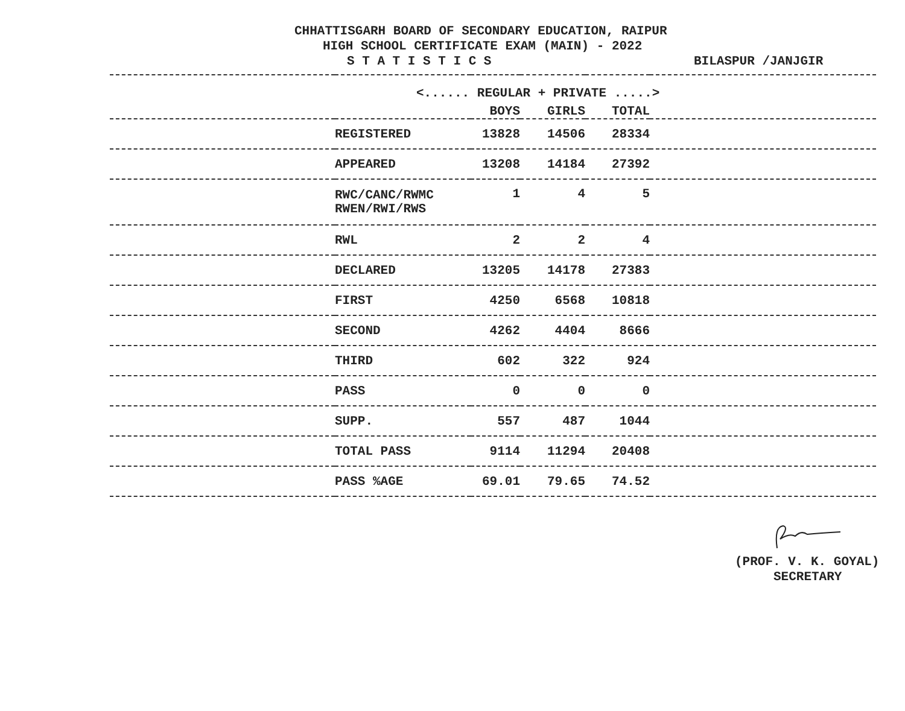CHHATTISGARH BOARD OF SECONDARY EDUCATION, RAIPUR
HIGH SCHOOL CERTIFICATE EXAM (MAIN) - 2022
S T A T I S T I C S BILASPUR /JANJGIR
| | <...... REGULAR + PRIVATE .....> | | | | |
| | | BOYS | GIRLS | TOTAL | |
| | REGISTERED | 13828 | 14506 | 28334 | |
| | APPEARED | 13208 | 14184 | 27392 | |
| | RWC/CANC/RWMC RWEN/RWI/RWS | 1 | 4 | 5 | |
| | RWL | 2 | 2 | 4 | |
| | DECLARED | 13205 | 14178 | 27383 | |
| | FIRST | 4250 | 6568 | 10818 | |
| | SECOND | 4262 | 4404 | 8666 | |
| | THIRD | 602 | 322 | 924 | |
| | PASS | 0 | 0 | 0 | |
| | SUPP. | 557 | 487 | 1044 | |
| | TOTAL PASS | 9114 | 11294 | 20408 | |
| | PASS %AGE | 69.01 | 79.65 | 74.52 | |
(PROF. V. K. GOYAL)
SECRETARY